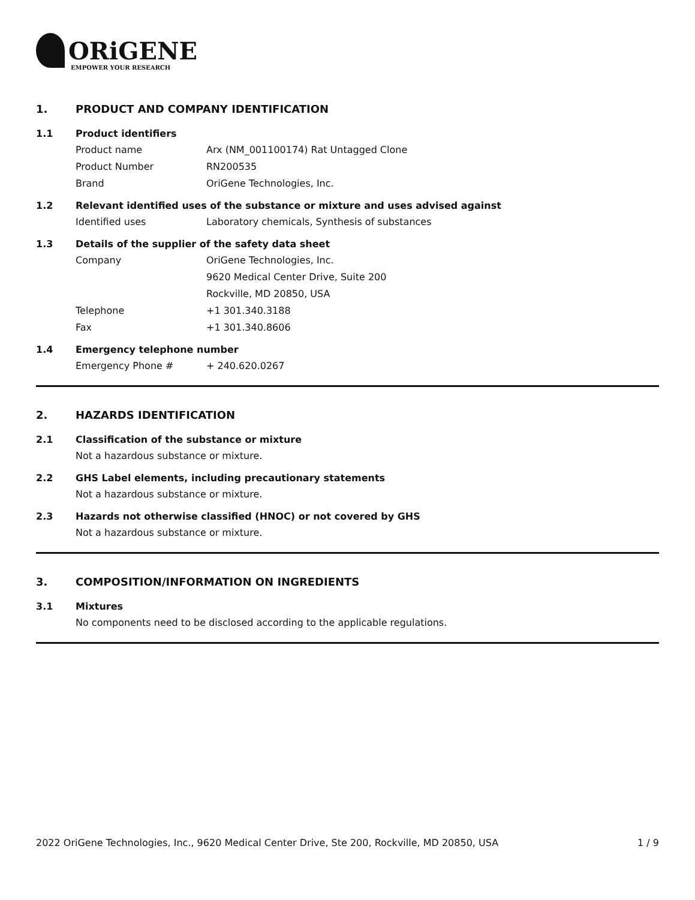ORiGENE
EMPOWER YOUR RESEARCH
1. PRODUCT AND COMPANY IDENTIFICATION
1.1 Product identifiers
Product name Arx (NM_001100174) Rat Untagged Clone
Product Number RN200535
Brand OriGene Technologies, Inc.
1.2 Relevant identified uses of the substance or mixture and uses advised against
Identified uses Laboratory chemicals, Synthesis of substances
1.3 Details of the supplier of the safety data sheet
Company OriGene Technologies, Inc.
9620 Medical Center Drive, Suite 200
Rockville, MD 20850, USA
Telephone +1 301.340.3188
Fax +1 301.340.8606
1.4 Emergency telephone number
Emergency Phone # + 240.620.0267
2. HAZARDS IDENTIFICATION
2.1 Classification of the substance or mixture
Not a hazardous substance or mixture.
2.2 GHS Label elements, including precautionary statements
Not a hazardous substance or mixture.
2.3 Hazards not otherwise classified (HNOC) or not covered by GHS
Not a hazardous substance or mixture.
3. COMPOSITION/INFORMATION ON INGREDIENTS
3.1 Mixtures
No components need to be disclosed according to the applicable regulations.
2022 OriGene Technologies, Inc., 9620 Medical Center Drive, Ste 200, Rockville, MD 20850, USA 1 / 9